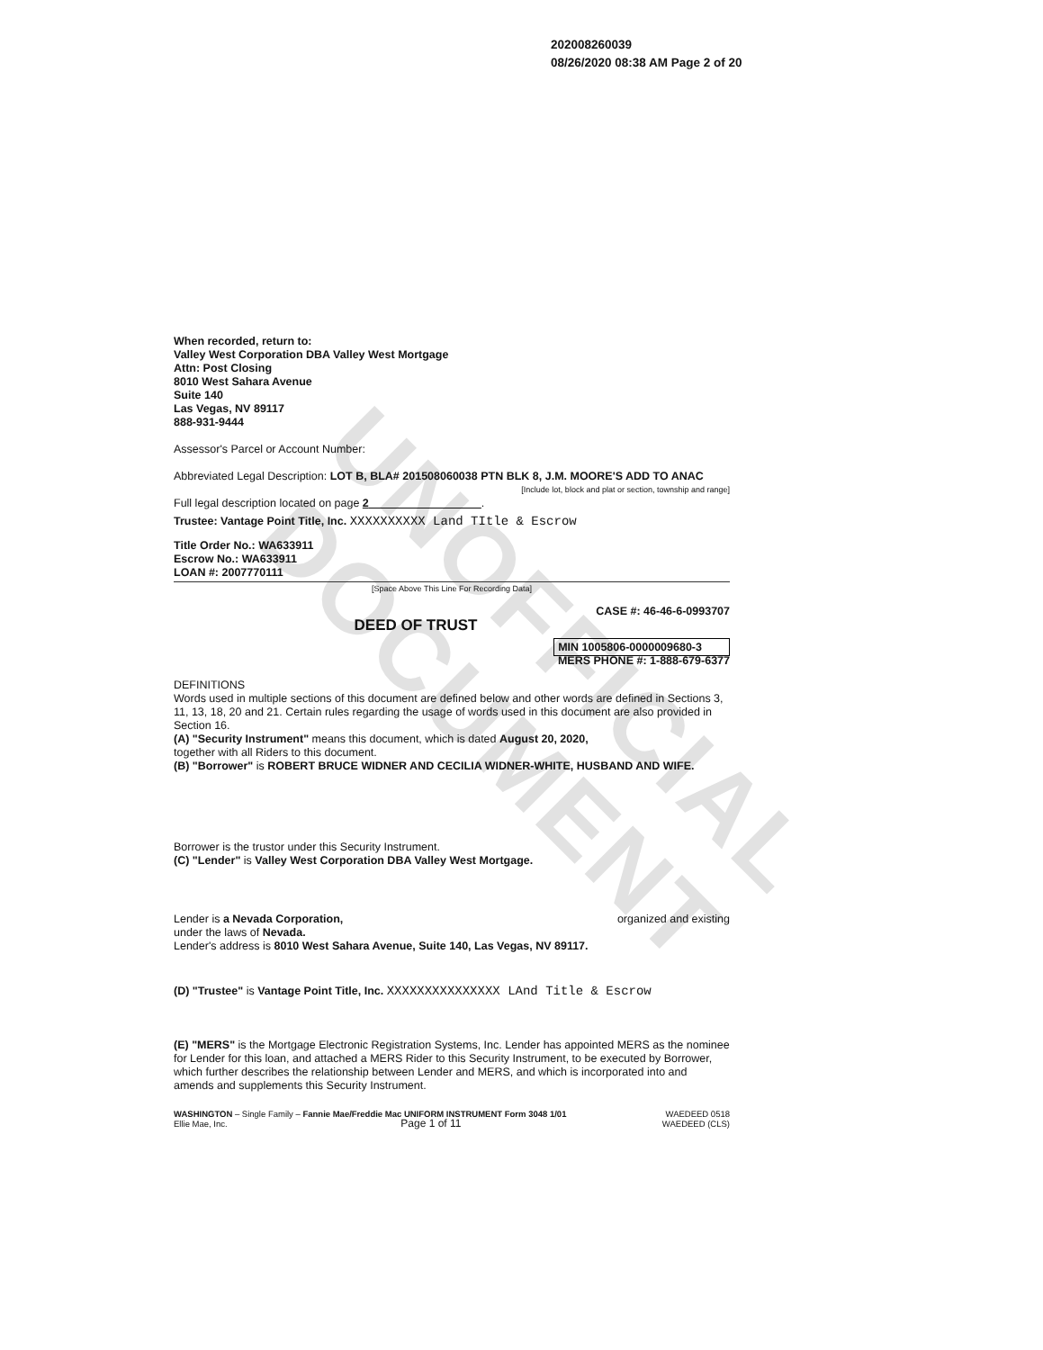UNOFFICIAL DOCUMENT
202008260039
08/26/2020 08:38 AM Page 2 of 20
When recorded, return to:
Valley West Corporation DBA Valley West Mortgage
Attn: Post Closing
8010 West Sahara Avenue
Suite 140
Las Vegas, NV 89117
888-931-9444
Assessor's Parcel or Account Number:
Abbreviated Legal Description: LOT B, BLA# 201508060038 PTN BLK 8, J.M. MOORE'S ADD TO ANAC
[Include lot, block and plat or section, township and range]
Full legal description located on page 2 .
Trustee: Vantage Point Title, Inc. XXXXXXXXXX Land TItle & Escrow
Title Order No.: WA633911
Escrow No.: WA633911
LOAN #: 2007770111
[Space Above This Line For Recording Data]
CASE #: 46-46-6-0993707
DEED OF TRUST
MIN 1005806-0000009680-3
MERS PHONE #: 1-888-679-6377
DEFINITIONS
Words used in multiple sections of this document are defined below and other words are defined in Sections 3, 11, 13, 18, 20 and 21. Certain rules regarding the usage of words used in this document are also provided in Section 16.
(A) "Security Instrument" means this document, which is dated August 20, 2020,
together with all Riders to this document.
(B) "Borrower" is ROBERT BRUCE WIDNER AND CECILIA WIDNER-WHITE, HUSBAND AND WIFE.
Borrower is the trustor under this Security Instrument.
(C) "Lender" is Valley West Corporation DBA Valley West Mortgage.
Lender is a Nevada Corporation, organized and existing
under the laws of Nevada.
Lender's address is 8010 West Sahara Avenue, Suite 140, Las Vegas, NV 89117.
(D) "Trustee" is Vantage Point Title, Inc. XXXXXXXXXXXXXXX LAnd Title & Escrow
(E) "MERS" is the Mortgage Electronic Registration Systems, Inc. Lender has appointed MERS as the nominee for Lender for this loan, and attached a MERS Rider to this Security Instrument, to be executed by Borrower, which further describes the relationship between Lender and MERS, and which is incorporated into and amends and supplements this Security Instrument.
WASHINGTON – Single Family – Fannie Mae/Freddie Mac UNIFORM INSTRUMENT Form 3048 1/01
Ellie Mae, Inc. Page 1 of 11
WAEDEED 0518
WAEDEED (CLS)